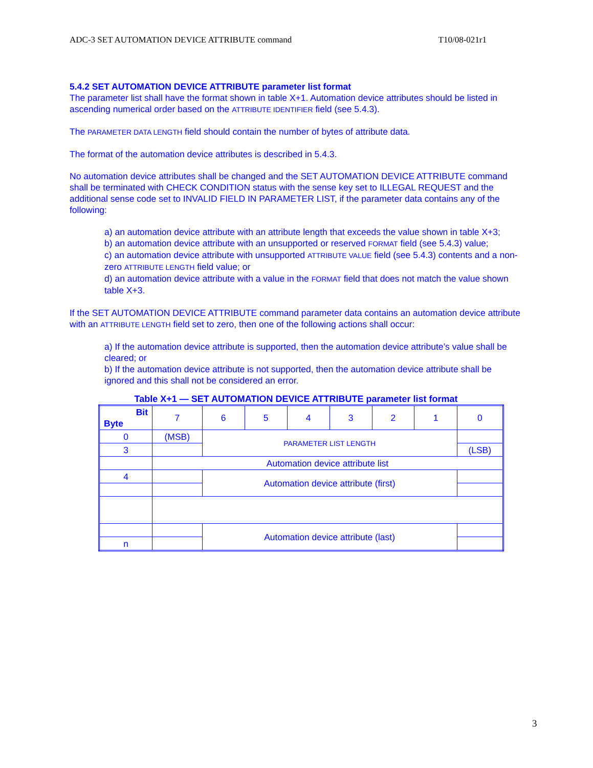ADC-3 SET AUTOMATION DEVICE ATTRIBUTE command T10/08-021r1
5.4.2 SET AUTOMATION DEVICE ATTRIBUTE parameter list format
The parameter list shall have the format shown in table X+1. Automation device attributes should be listed in ascending numerical order based on the ATTRIBUTE IDENTIFIER field (see 5.4.3).
The PARAMETER DATA LENGTH field should contain the number of bytes of attribute data.
The format of the automation device attributes is described in 5.4.3.
No automation device attributes shall be changed and the SET AUTOMATION DEVICE ATTRIBUTE command shall be terminated with CHECK CONDITION status with the sense key set to ILLEGAL REQUEST and the additional sense code set to INVALID FIELD IN PARAMETER LIST, if the parameter data contains any of the following:
a) an automation device attribute with an attribute length that exceeds the value shown in table X+3;
b) an automation device attribute with an unsupported or reserved FORMAT field (see 5.4.3) value;
c) an automation device attribute with unsupported ATTRIBUTE VALUE field (see 5.4.3) contents and a non-zero ATTRIBUTE LENGTH field value; or
d) an automation device attribute with a value in the FORMAT field that does not match the value shown table X+3.
If the SET AUTOMATION DEVICE ATTRIBUTE command parameter data contains an automation device attribute with an ATTRIBUTE LENGTH field set to zero, then one of the following actions shall occur:
a) If the automation device attribute is supported, then the automation device attribute’s value shall be cleared; or
b) If the automation device attribute is not supported, then the automation device attribute shall be ignored and this shall not be considered an error.
Table X+1 — SET AUTOMATION DEVICE ATTRIBUTE parameter list format
| Bit Byte | 7 | 6 | 5 | 4 | 3 | 2 | 1 | 0 |
| 0 | (MSB) | PARAMETER LIST LENGTH | | | | | | |
| 3 | | | | | | | | (LSB) |
| | Automation device attribute list | | | | | | | |
| 4 | | Automation device attribute (first) | | | | | | |
| | | Automation device attribute (last) | | | | | | |
| n | | | | | | | | |
3